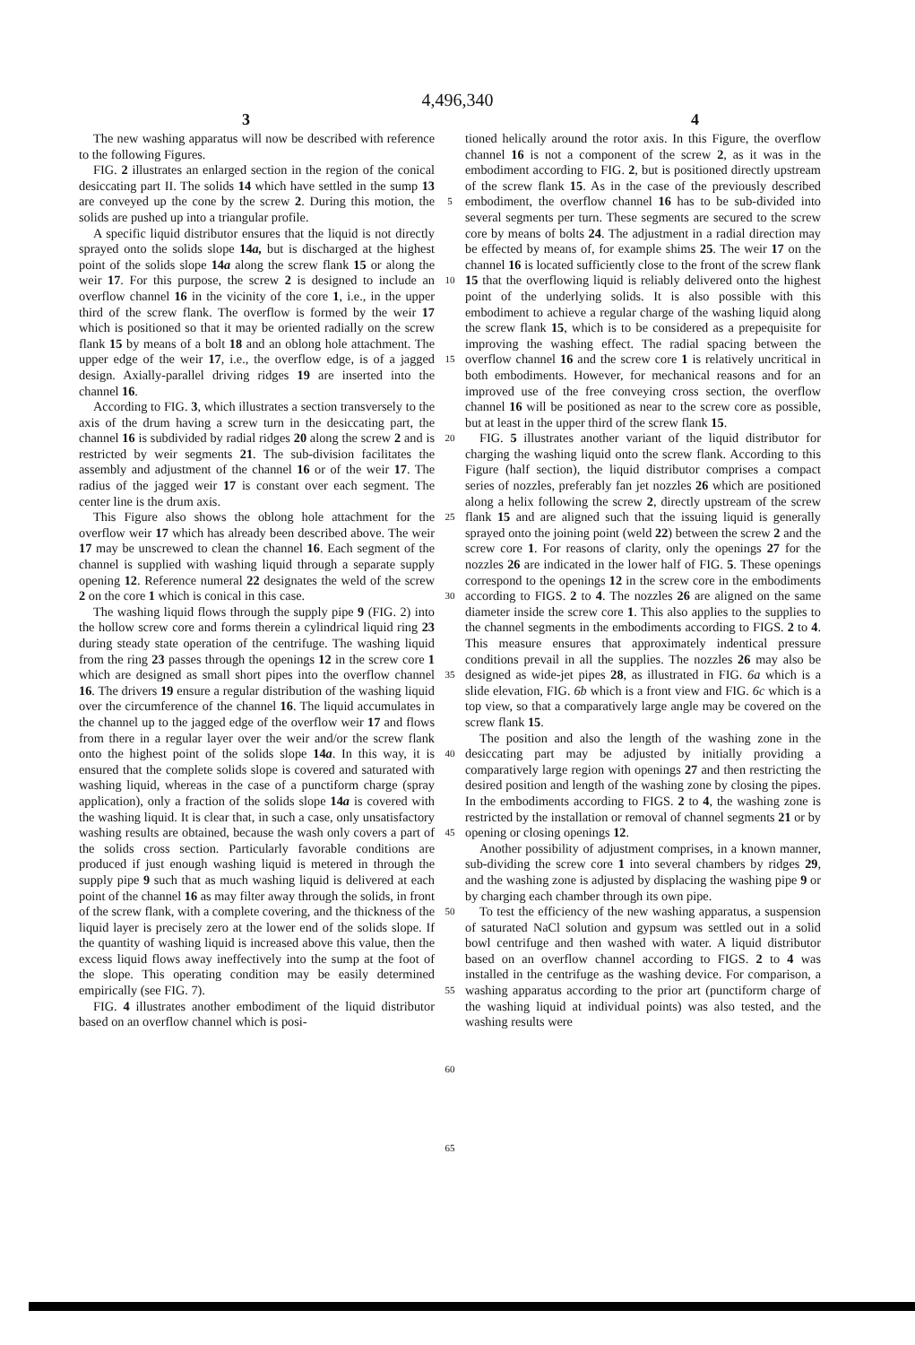4,496,340
3 4
The new washing apparatus will now be described with reference to the following Figures.
FIG. 2 illustrates an enlarged section in the region of the conical desiccating part II. The solids 14 which have settled in the sump 13 are conveyed up the cone by the screw 2. During this motion, the solids are pushed up into a triangular profile.
A specific liquid distributor ensures that the liquid is not directly sprayed onto the solids slope 14a, but is discharged at the highest point of the solids slope 14a along the screw flank 15 or along the weir 17. For this purpose, the screw 2 is designed to include an overflow channel 16 in the vicinity of the core 1, i.e., in the upper third of the screw flank. The overflow is formed by the weir 17 which is positioned so that it may be oriented radially on the screw flank 15 by means of a bolt 18 and an oblong hole attachment. The upper edge of the weir 17, i.e., the overflow edge, is of a jagged design. Axially-parallel driving ridges 19 are inserted into the channel 16.
According to FIG. 3, which illustrates a section transversely to the axis of the drum having a screw turn in the desiccating part, the channel 16 is subdivided by radial ridges 20 along the screw 2 and is restricted by weir segments 21. The sub-division facilitates the assembly and adjustment of the channel 16 or of the weir 17. The radius of the jagged weir 17 is constant over each segment. The center line is the drum axis.
This Figure also shows the oblong hole attachment for the overflow weir 17 which has already been described above. The weir 17 may be unscrewed to clean the channel 16. Each segment of the channel is supplied with washing liquid through a separate supply opening 12. Reference numeral 22 designates the weld of the screw 2 on the core 1 which is conical in this case.
The washing liquid flows through the supply pipe 9 (FIG. 2) into the hollow screw core and forms therein a cylindrical liquid ring 23 during steady state operation of the centrifuge. The washing liquid from the ring 23 passes through the openings 12 in the screw core 1 which are designed as small short pipes into the overflow channel 16. The drivers 19 ensure a regular distribution of the washing liquid over the circumference of the channel 16. The liquid accumulates in the channel up to the jagged edge of the overflow weir 17 and flows from there in a regular layer over the weir and/or the screw flank onto the highest point of the solids slope 14a. In this way, it is ensured that the complete solids slope is covered and saturated with washing liquid, whereas in the case of a punctiform charge (spray application), only a fraction of the solids slope 14a is covered with the washing liquid. It is clear that, in such a case, only unsatisfactory washing results are obtained, because the wash only covers a part of the solids cross section. Particularly favorable conditions are produced if just enough washing liquid is metered in through the supply pipe 9 such that as much washing liquid is delivered at each point of the channel 16 as may filter away through the solids, in front of the screw flank, with a complete covering, and the thickness of the liquid layer is precisely zero at the lower end of the solids slope. If the quantity of washing liquid is increased above this value, then the excess liquid flows away ineffectively into the sump at the foot of the slope. This operating condition may be easily determined empirically (see FIG. 7).
FIG. 4 illustrates another embodiment of the liquid distributor based on an overflow channel which is posi-
5
10
15
20
25
30
35
40
45
50
55
60
65
tioned helically around the rotor axis. In this Figure, the overflow channel 16 is not a component of the screw 2, as it was in the embodiment according to FIG. 2, but is positioned directly upstream of the screw flank 15. As in the case of the previously described embodiment, the overflow channel 16 has to be sub-divided into several segments per turn. These segments are secured to the screw core by means of bolts 24. The adjustment in a radial direction may be effected by means of, for example shims 25. The weir 17 on the channel 16 is located sufficiently close to the front of the screw flank 15 that the overflowing liquid is reliably delivered onto the highest point of the underlying solids. It is also possible with this embodiment to achieve a regular charge of the washing liquid along the screw flank 15, which is to be considered as a prepequisite for improving the washing effect. The radial spacing between the overflow channel 16 and the screw core 1 is relatively uncritical in both embodiments. However, for mechanical reasons and for an improved use of the free conveying cross section, the overflow channel 16 will be positioned as near to the screw core as possible, but at least in the upper third of the screw flank 15.
FIG. 5 illustrates another variant of the liquid distributor for charging the washing liquid onto the screw flank. According to this Figure (half section), the liquid distributor comprises a compact series of nozzles, preferably fan jet nozzles 26 which are positioned along a helix following the screw 2, directly upstream of the screw flank 15 and are aligned such that the issuing liquid is generally sprayed onto the joining point (weld 22) between the screw 2 and the screw core 1. For reasons of clarity, only the openings 27 for the nozzles 26 are indicated in the lower half of FIG. 5. These openings correspond to the openings 12 in the screw core in the embodiments according to FIGS. 2 to 4. The nozzles 26 are aligned on the same diameter inside the screw core 1. This also applies to the supplies to the channel segments in the embodiments according to FIGS. 2 to 4. This measure ensures that approximately indentical pressure conditions prevail in all the supplies. The nozzles 26 may also be designed as wide-jet pipes 28, as illustrated in FIG. 6a which is a slide elevation, FIG. 6b which is a front view and FIG. 6c which is a top view, so that a comparatively large angle may be covered on the screw flank 15.
The position and also the length of the washing zone in the desiccating part may be adjusted by initially providing a comparatively large region with openings 27 and then restricting the desired position and length of the washing zone by closing the pipes. In the embodiments according to FIGS. 2 to 4, the washing zone is restricted by the installation or removal of channel segments 21 or by opening or closing openings 12.
Another possibility of adjustment comprises, in a known manner, sub-dividing the screw core 1 into several chambers by ridges 29, and the washing zone is adjusted by displacing the washing pipe 9 or by charging each chamber through its own pipe.
To test the efficiency of the new washing apparatus, a suspension of saturated NaCl solution and gypsum was settled out in a solid bowl centrifuge and then washed with water. A liquid distributor based on an overflow channel according to FIGS. 2 to 4 was installed in the centrifuge as the washing device. For comparison, a washing apparatus according to the prior art (punctiform charge of the washing liquid at individual points) was also tested, and the washing results were